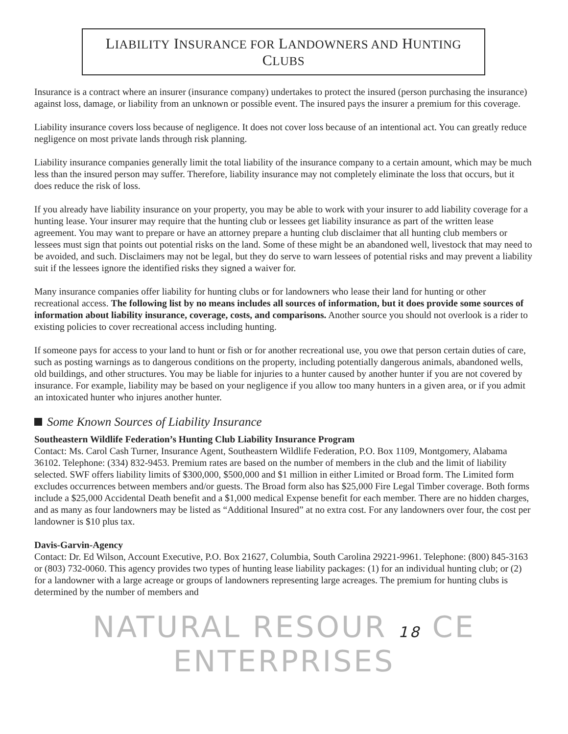LIABILITY INSURANCE FOR LANDOWNERS AND HUNTING CLUBS
Insurance is a contract where an insurer (insurance company) undertakes to protect the insured (person purchasing the insurance) against loss, damage, or liability from an unknown or possible event. The insured pays the insurer a premium for this coverage.
Liability insurance covers loss because of negligence. It does not cover loss because of an intentional act. You can greatly reduce negligence on most private lands through risk planning.
Liability insurance companies generally limit the total liability of the insurance company to a certain amount, which may be much less than the insured person may suffer. Therefore, liability insurance may not completely eliminate the loss that occurs, but it does reduce the risk of loss.
If you already have liability insurance on your property, you may be able to work with your insurer to add liability coverage for a hunting lease. Your insurer may require that the hunting club or lessees get liability insurance as part of the written lease agreement. You may want to prepare or have an attorney prepare a hunting club disclaimer that all hunting club members or lessees must sign that points out potential risks on the land. Some of these might be an abandoned well, livestock that may need to be avoided, and such. Disclaimers may not be legal, but they do serve to warn lessees of potential risks and may prevent a liability suit if the lessees ignore the identified risks they signed a waiver for.
Many insurance companies offer liability for hunting clubs or for landowners who lease their land for hunting or other recreational access. The following list by no means includes all sources of information, but it does provide some sources of information about liability insurance, coverage, costs, and comparisons. Another source you should not overlook is a rider to existing policies to cover recreational access including hunting.
If someone pays for access to your land to hunt or fish or for another recreational use, you owe that person certain duties of care, such as posting warnings as to dangerous conditions on the property, including potentially dangerous animals, abandoned wells, old buildings, and other structures. You may be liable for injuries to a hunter caused by another hunter if you are not covered by insurance. For example, liability may be based on your negligence if you allow too many hunters in a given area, or if you admit an intoxicated hunter who injures another hunter.
Some Known Sources of Liability Insurance
Southeastern Wildlife Federation’s Hunting Club Liability Insurance Program
Contact: Ms. Carol Cash Turner, Insurance Agent, Southeastern Wildlife Federation, P.O. Box 1109, Montgomery, Alabama 36102. Telephone: (334) 832-9453. Premium rates are based on the number of members in the club and the limit of liability selected. SWF offers liability limits of $300,000, $500,000 and $1 million in either Limited or Broad form. The Limited form excludes occurrences between members and/or guests. The Broad form also has $25,000 Fire Legal Timber coverage. Both forms include a $25,000 Accidental Death benefit and a $1,000 medical Expense benefit for each member. There are no hidden charges, and as many as four landowners may be listed as “Additional Insured” at no extra cost. For any landowners over four, the cost per landowner is $10 plus tax.
Davis-Garvin-Agency
Contact: Dr. Ed Wilson, Account Executive, P.O. Box 21627, Columbia, South Carolina 29221-9961. Telephone: (800) 845-3163 or (803) 732-0060. This agency provides two types of hunting lease liability packages: (1) for an individual hunting club; or (2) for a landowner with a large acreage or groups of landowners representing large acreages. The premium for hunting clubs is determined by the number of members and
NATURAL RESOUR 18 CE ENTERPRISES